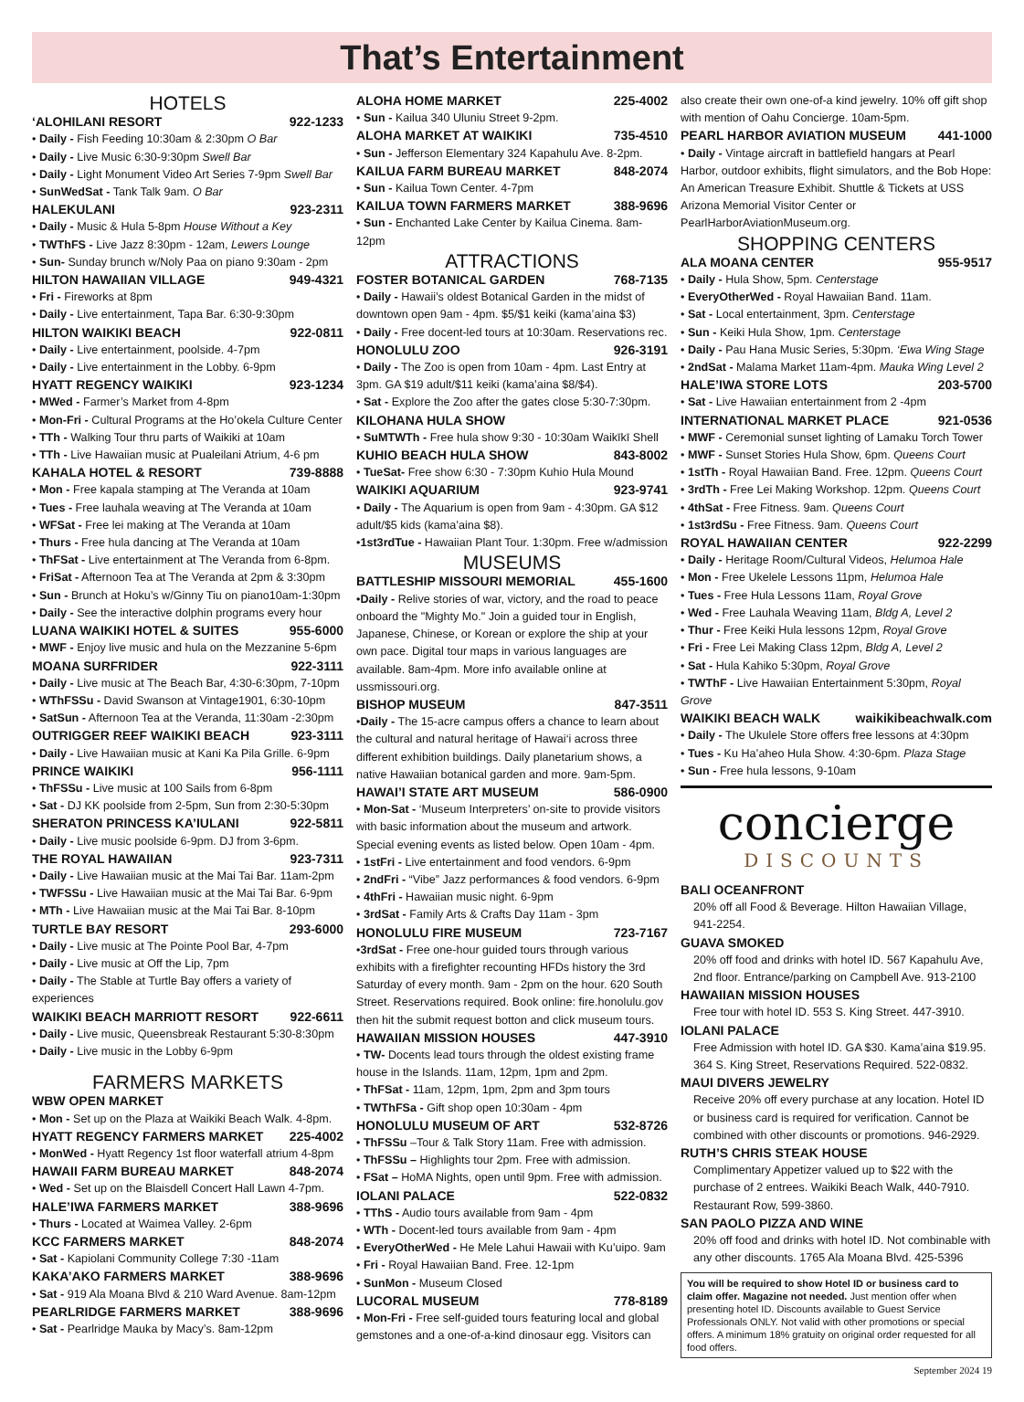That’s Entertainment
HOTELS
‘ALOHILANI RESORT 922-1233
• Daily - Fish Feeding 10:30am & 2:30pm O Bar
• Daily - Live Music 6:30-9:30pm Swell Bar
• Daily - Light Monument Video Art Series 7-9pm Swell Bar
• SunWedSat - Tank Talk 9am. O Bar
HALEKULANI 923-2311
• Daily - Music & Hula 5-8pm House Without a Key
• TWThFS - Live Jazz 8:30pm - 12am, Lewers Lounge
• Sun- Sunday brunch w/Noly Paa on piano 9:30am - 2pm
HILTON HAWAIIAN VILLAGE 949-4321
• Fri - Fireworks at 8pm
• Daily - Live entertainment, Tapa Bar. 6:30-9:30pm
HILTON WAIKIKI BEACH 922-0811
• Daily - Live entertainment, poolside. 4-7pm
• Daily - Live entertainment in the Lobby. 6-9pm
HYATT REGENCY WAIKIKI 923-1234
• MWed - Farmer’s Market from 4-8pm
• Mon-Fri - Cultural Programs at the Ho’okela Culture Center
• TTh - Walking Tour thru parts of Waikiki at 10am
• TTh - Live Hawaiian music at Pualeilani Atrium, 4-6 pm
KAHALA HOTEL & RESORT 739-8888
• Mon - Free kapala stamping at The Veranda at 10am
• Tues - Free lauhala weaving at The Veranda at 10am
• WFSat - Free lei making at The Veranda at 10am
• Thurs - Free hula dancing at The Veranda at 10am
• ThFSat - Live entertainment at The Veranda from 6-8pm.
• FriSat - Afternoon Tea at The Veranda at 2pm & 3:30pm
• Sun - Brunch at Hoku’s w/Ginny Tiu on piano10am-1:30pm
• Daily - See the interactive dolphin programs every hour
LUANA WAIKIKI HOTEL & SUITES 955-6000
• MWF - Enjoy live music and hula on the Mezzanine 5-6pm
MOANA SURFRIDER 922-3111
• Daily - Live music at The Beach Bar, 4:30-6:30pm, 7-10pm
• WThFSSu - David Swanson at Vintage1901, 6:30-10pm
• SatSun - Afternoon Tea at the Veranda, 11:30am -2:30pm
OUTRIGGER REEF WAIKIKI BEACH 923-3111
• Daily - Live Hawaiian music at Kani Ka Pila Grille. 6-9pm
PRINCE WAIKIKI 956-1111
• ThFSSu - Live music at 100 Sails from 6-8pm
• Sat - DJ KK poolside from 2-5pm, Sun from 2:30-5:30pm
SHERATON PRINCESS KA’IULANI 922-5811
• Daily - Live music poolside 6-9pm. DJ from 3-6pm.
THE ROYAL HAWAIIAN 923-7311
• Daily - Live Hawaiian music at the Mai Tai Bar. 11am-2pm
• TWFSSu - Live Hawaiian music at the Mai Tai Bar. 6-9pm
• MTh - Live Hawaiian music at the Mai Tai Bar. 8-10pm
TURTLE BAY RESORT 293-6000
• Daily - Live music at The Pointe Pool Bar, 4-7pm
• Daily - Live music at Off the Lip, 7pm
• Daily - The Stable at Turtle Bay offers a variety of experiences
WAIKIKI BEACH MARRIOTT RESORT 922-6611
• Daily - Live music, Queensbreak Restaurant 5:30-8:30pm
• Daily - Live music in the Lobby 6-9pm
FARMERS MARKETS
WBW OPEN MARKET
• Mon - Set up on the Plaza at Waikiki Beach Walk. 4-8pm.
HYATT REGENCY FARMERS MARKET 225-4002
• MonWed - Hyatt Regency 1st floor waterfall atrium 4-8pm
HAWAII FARM BUREAU MARKET 848-2074
• Wed - Set up on the Blaisdell Concert Hall Lawn 4-7pm.
HALE’IWA FARMERS MARKET 388-9696
• Thurs - Located at Waimea Valley. 2-6pm
KCC FARMERS MARKET 848-2074
• Sat - Kapiolani Community College 7:30 -11am
KAKA’AKO FARMERS MARKET 388-9696
• Sat - 919 Ala Moana Blvd & 210 Ward Avenue. 8am-12pm
PEARLRIDGE FARMERS MARKET 388-9696
• Sat - Pearlridge Mauka by Macy’s. 8am-12pm
ALOHA HOME MARKET 225-4002
• Sun - Kailua 340 Uluniu Street 9-2pm.
ALOHA MARKET AT WAIKIKI 735-4510
• Sun - Jefferson Elementary 324 Kapahulu Ave. 8-2pm.
KAILUA FARM BUREAU MARKET 848-2074
• Sun - Kailua Town Center. 4-7pm
KAILUA TOWN FARMERS MARKET 388-9696
• Sun - Enchanted Lake Center by Kailua Cinema. 8am-12pm
ATTRACTIONS
FOSTER BOTANICAL GARDEN 768-7135
• Daily - Hawaii’s oldest Botanical Garden in the midst of downtown open 9am - 4pm. $5/$1 keiki (kama’aina $3)
• Daily - Free docent-led tours at 10:30am. Reservations rec.
HONOLULU ZOO 926-3191
• Daily - The Zoo is open from 10am - 4pm. Last Entry at 3pm. GA $19 adult/$11 keiki (kama’aina $8/$4).
• Sat - Explore the Zoo after the gates close 5:30-7:30pm.
KILOHANA HULA SHOW
• SuMTWTh - Free hula show 9:30 - 10:30am Waikīkī Shell
KUHIO BEACH HULA SHOW 843-8002
• TueSat- Free show 6:30 - 7:30pm Kuhio Hula Mound
WAIKIKI AQUARIUM 923-9741
• Daily - The Aquarium is open from 9am - 4:30pm. GA $12 adult/$5 kids (kama’aina $8).
•1st3rdTue - Hawaiian Plant Tour. 1:30pm. Free w/admission
MUSEUMS
BATTLESHIP MISSOURI MEMORIAL 455-1600
•Daily - Relive stories of war, victory, and the road to peace onboard the "Mighty Mo." Join a guided tour in English, Japanese, Chinese, or Korean or explore the ship at your own pace. Digital tour maps in various languages are available. 8am-4pm. More info available online at ussmissouri.org.
BISHOP MUSEUM 847-3511
•Daily - The 15-acre campus offers a chance to learn about the cultural and natural heritage of Hawai‘i across three different exhibition buildings. Daily planetarium shows, a native Hawaiian botanical garden and more. 9am-5pm.
HAWAI’I STATE ART MUSEUM 586-0900
• Mon-Sat - ‘Museum Interpreters’ on-site to provide visitors with basic information about the museum and artwork. Special evening events as listed below. Open 10am - 4pm.
• 1stFri - Live entertainment and food vendors. 6-9pm
• 2ndFri - “Vibe” Jazz performances & food vendors. 6-9pm
• 4thFri - Hawaiian music night. 6-9pm
• 3rdSat - Family Arts & Crafts Day 11am - 3pm
HONOLULU FIRE MUSEUM 723-7167
•3rdSat - Free one-hour guided tours through various exhibits with a firefighter recounting HFDs history the 3rd Saturday of every month. 9am - 2pm on the hour. 620 South Street. Reservations required. Book online: fire.honolulu.gov then hit the submit request botton and click museum tours.
HAWAIIAN MISSION HOUSES 447-3910
• TW- Docents lead tours through the oldest existing frame house in the Islands. 11am, 12pm, 1pm and 2pm.
• ThFSat - 11am, 12pm, 1pm, 2pm and 3pm tours
• TWThFSa - Gift shop open 10:30am - 4pm
HONOLULU MUSEUM OF ART 532-8726
• ThFSSu –Tour & Talk Story 11am. Free with admission.
• ThFSSu – Highlights tour 2pm. Free with admission.
• FSat – HoMA Nights, open until 9pm. Free with admission.
IOLANI PALACE 522-0832
• TThS - Audio tours available from 9am - 4pm
• WTh - Docent-led tours available from 9am - 4pm
• EveryOtherWed - He Mele Lahui Hawaii with Ku’uipo. 9am
• Fri - Royal Hawaiian Band. Free. 12-1pm
• SunMon - Museum Closed
LUCORAL MUSEUM 778-8189
• Mon-Fri - Free self-guided tours featuring local and global gemstones and a one-of-a-kind dinosaur egg. Visitors can
also create their own one-of-a kind jewelry. 10% off gift shop with mention of Oahu Concierge. 10am-5pm.
PEARL HARBOR AVIATION MUSEUM 441-1000
• Daily - Vintage aircraft in battlefield hangars at Pearl Harbor, outdoor exhibits, flight simulators, and the Bob Hope: An American Treasure Exhibit. Shuttle & Tickets at USS Arizona Memorial Visitor Center or PearlHarborAviationMuseum.org.
SHOPPING CENTERS
ALA MOANA CENTER 955-9517
• Daily - Hula Show, 5pm. Centerstage
• EveryOtherWed - Royal Hawaiian Band. 11am.
• Sat - Local entertainment, 3pm. Centerstage
• Sun - Keiki Hula Show, 1pm. Centerstage
• Daily - Pau Hana Music Series, 5:30pm. ‘Ewa Wing Stage
• 2ndSat - Malama Market 11am-4pm. Mauka Wing Level 2
HALE’IWA STORE LOTS 203-5700
• Sat - Live Hawaiian entertainment from 2 -4pm
INTERNATIONAL MARKET PLACE 921-0536
• MWF - Ceremonial sunset lighting of Lamaku Torch Tower
• MWF - Sunset Stories Hula Show, 6pm. Queens Court
• 1stTh - Royal Hawaiian Band. Free. 12pm. Queens Court
• 3rdTh - Free Lei Making Workshop. 12pm. Queens Court
• 4thSat - Free Fitness. 9am. Queens Court
• 1st3rdSu - Free Fitness. 9am. Queens Court
ROYAL HAWAIIAN CENTER 922-2299
• Daily - Heritage Room/Cultural Videos, Helumoa Hale
• Mon - Free Ukelele Lessons 11pm, Helumoa Hale
• Tues - Free Hula Lessons 11am, Royal Grove
• Wed - Free Lauhala Weaving 11am, Bldg A, Level 2
• Thur - Free Keiki Hula lessons 12pm, Royal Grove
• Fri - Free Lei Making Class 12pm, Bldg A, Level 2
• Sat - Hula Kahiko 5:30pm, Royal Grove
• TWThF - Live Hawaiian Entertainment 5:30pm, Royal Grove
WAIKIKI BEACH WALK waikikibeachwalk.com
• Daily - The Ukulele Store offers free lessons at 4:30pm
• Tues - Ku Ha’aheo Hula Show. 4:30-6pm. Plaza Stage
• Sun - Free hula lessons, 9-10am
concierge
DISCOUNTS
BALI OCEANFRONT
20% off all Food & Beverage. Hilton Hawaiian Village, 941-2254.
GUAVA SMOKED
20% off food and drinks with hotel ID. 567 Kapahulu Ave, 2nd floor. Entrance/parking on Campbell Ave. 913-2100
HAWAIIAN MISSION HOUSES
Free tour with hotel ID. 553 S. King Street. 447-3910.
IOLANI PALACE
Free Admission with hotel ID. GA $30. Kama’aina $19.95. 364 S. King Street, Reservations Required. 522-0832.
MAUI DIVERS JEWELRY
Receive 20% off every purchase at any location. Hotel ID or business card is required for verification. Cannot be combined with other discounts or promotions. 946-2929.
RUTH’S CHRIS STEAK HOUSE
Complimentary Appetizer valued up to $22 with the purchase of 2 entrees. Waikiki Beach Walk, 440-7910. Restaurant Row, 599-3860.
SAN PAOLO PIZZA AND WINE
20% off food and drinks with hotel ID. Not combinable with any other discounts. 1765 Ala Moana Blvd. 425-5396
You will be required to show Hotel ID or business card to claim offer. Magazine not needed. Just mention offer when presenting hotel ID. Discounts available to Guest Service Professionals ONLY. Not valid with other promotions or special offers. A minimum 18% gratuity on original order requested for all food offers.
September 2024 19